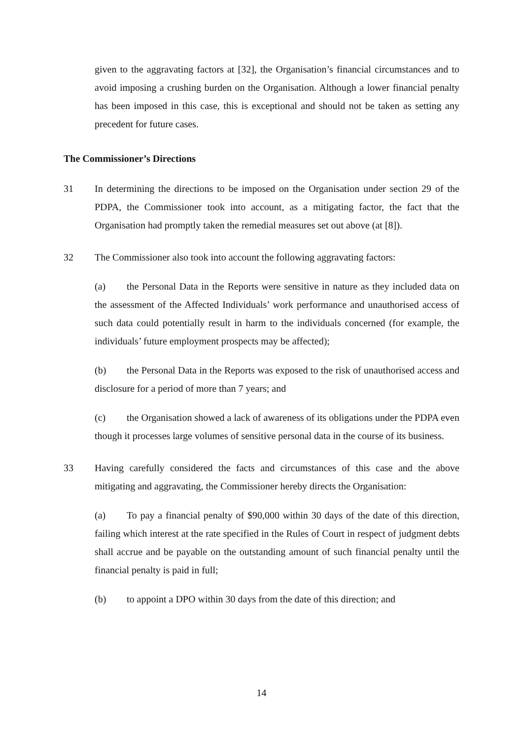given to the aggravating factors at [32], the Organisation’s financial circumstances and to avoid imposing a crushing burden on the Organisation. Although a lower financial penalty has been imposed in this case, this is exceptional and should not be taken as setting any precedent for future cases.
The Commissioner’s Directions
31 In determining the directions to be imposed on the Organisation under section 29 of the PDPA, the Commissioner took into account, as a mitigating factor, the fact that the Organisation had promptly taken the remedial measures set out above (at [8]).
32 The Commissioner also took into account the following aggravating factors:
(a) the Personal Data in the Reports were sensitive in nature as they included data on the assessment of the Affected Individuals’ work performance and unauthorised access of such data could potentially result in harm to the individuals concerned (for example, the individuals’ future employment prospects may be affected);
(b) the Personal Data in the Reports was exposed to the risk of unauthorised access and disclosure for a period of more than 7 years; and
(c) the Organisation showed a lack of awareness of its obligations under the PDPA even though it processes large volumes of sensitive personal data in the course of its business.
33 Having carefully considered the facts and circumstances of this case and the above mitigating and aggravating, the Commissioner hereby directs the Organisation:
(a) To pay a financial penalty of $90,000 within 30 days of the date of this direction, failing which interest at the rate specified in the Rules of Court in respect of judgment debts shall accrue and be payable on the outstanding amount of such financial penalty until the financial penalty is paid in full;
(b) to appoint a DPO within 30 days from the date of this direction; and
14